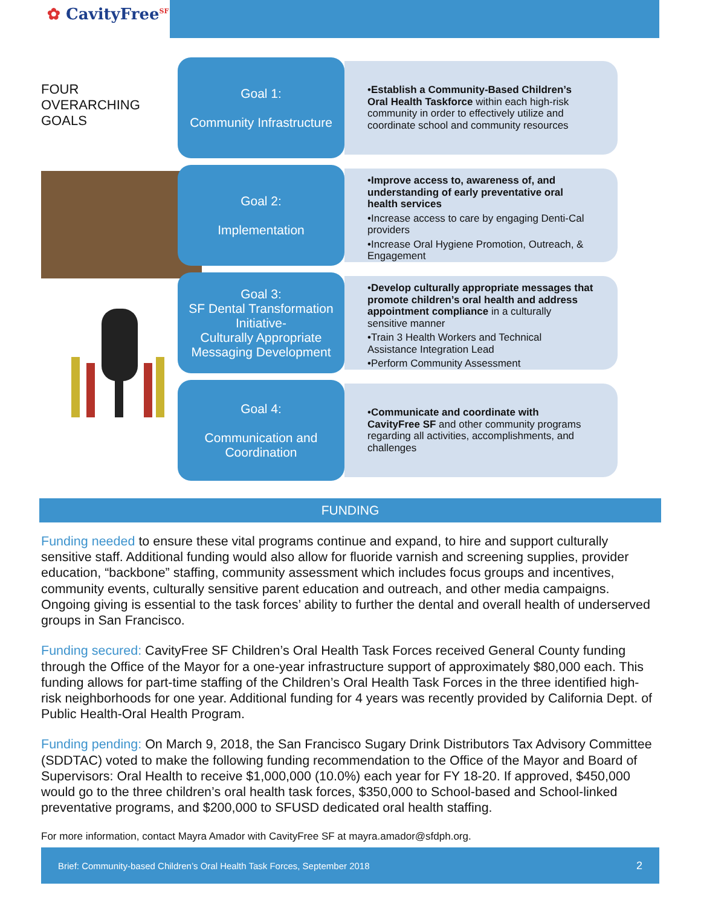✿ CavityFree<sup>SF</sup>
FOUR OVERARCHING GOALS
Goal 1:
Community Infrastructure
•Establish a Community-Based Children’s Oral Health Taskforce within each high-risk community in order to effectively utilize and coordinate school and community resources
Goal 2:
Implementation
•Improve access to, awareness of, and understanding of early preventative oral health services
•Increase access to care by engaging Denti-Cal providers
•Increase Oral Hygiene Promotion, Outreach, & Engagement
Goal 3:
SF Dental Transformation Initiative-
Culturally Appropriate Messaging Development
•Develop culturally appropriate messages that promote children’s oral health and address appointment compliance in a culturally sensitive manner
•Train 3 Health Workers and Technical Assistance Integration Lead
•Perform Community Assessment
Goal 4:
Communication and Coordination
•Communicate and coordinate with CavityFree SF and other community programs regarding all activities, accomplishments, and challenges
FUNDING
Funding needed to ensure these vital programs continue and expand, to hire and support culturally sensitive staff. Additional funding would also allow for fluoride varnish and screening supplies, provider education, “backbone” staffing, community assessment which includes focus groups and incentives, community events, culturally sensitive parent education and outreach, and other media campaigns. Ongoing giving is essential to the task forces’ ability to further the dental and overall health of underserved groups in San Francisco.
Funding secured: CavityFree SF Children’s Oral Health Task Forces received General County funding through the Office of the Mayor for a one-year infrastructure support of approximately $80,000 each. This funding allows for part-time staffing of the Children’s Oral Health Task Forces in the three identified high-risk neighborhoods for one year. Additional funding for 4 years was recently provided by California Dept. of Public Health-Oral Health Program.
Funding pending: On March 9, 2018, the San Francisco Sugary Drink Distributors Tax Advisory Committee (SDDTAC) voted to make the following funding recommendation to the Office of the Mayor and Board of Supervisors: Oral Health to receive $1,000,000 (10.0%) each year for FY 18-20. If approved, $450,000 would go to the three children’s oral health task forces, $350,000 to School-based and School-linked preventative programs, and $200,000 to SFUSD dedicated oral health staffing.
For more information, contact Mayra Amador with CavityFree SF at mayra.amador@sfdph.org.
Brief: Community-based Children’s Oral Health Task Forces, September 2018 2